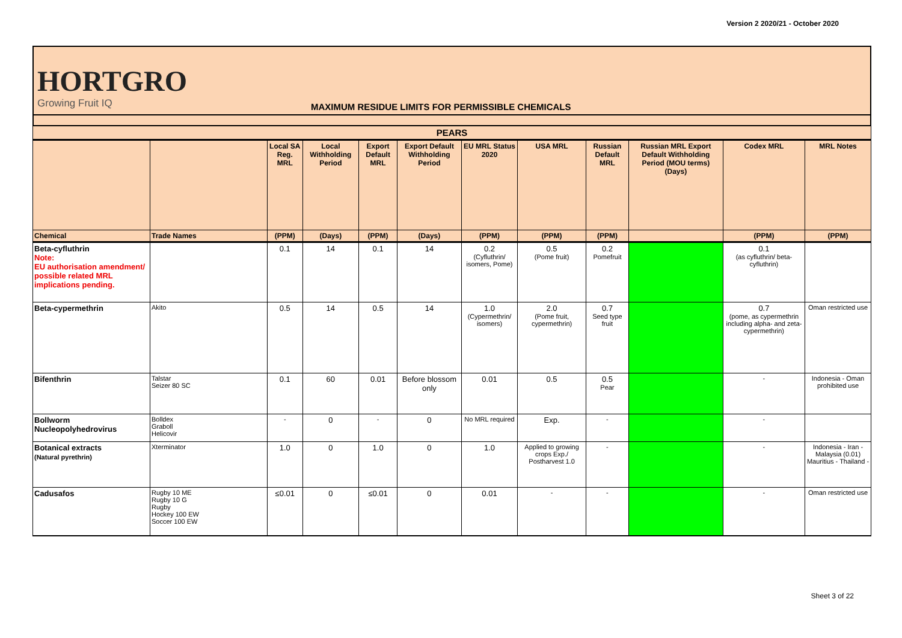Version 2 2020/21 - October 2020
HORTGRO
Growing Fruit IQ
MAXIMUM RESIDUE LIMITS FOR PERMISSIBLE CHEMICALS
| PEARS | | | | | | | | | | | |
| --- | --- | --- | --- | --- | --- | --- | --- | --- | --- | --- | --- |
| | | Local SA Reg. MRL | Local Withholding Period | Export Default MRL | Export Default Withholding Period | EU MRL Status 2020 | USA MRL | Russian Default MRL | Russian MRL Export Default Withholding Period (MOU terms) (Days) | Codex MRL | MRL Notes |
| Chemical | Trade Names | (PPM) | (Days) | (PPM) | (Days) | (PPM) | (PPM) | (PPM) | | (PPM) | (PPM) |
| Beta-cyfluthrin Note: EU authorisation amendment/ possible related MRL implications pending. | | 0.1 | 14 | 0.1 | 14 | 0.2 (Cyfluthrin/ isomers, Pome) | 0.5 (Pome fruit) | 0.2 Pomefruit | | 0.1 (as cyfluthrin/ beta-cyfluthrin) | |
| Beta-cypermethrin | Akito | 0.5 | 14 | 0.5 | 14 | 1.0 (Cypermethrin/ isomers) | 2.0 (Pome fruit, cypermethrin) | 0.7 Seed type fruit | | 0.7 (pome, as cypermethrin including alpha- and zeta- cypermethrin) | Oman restricted use |
| Bifenthrin | Talstar Seizer 80 SC | 0.1 | 60 | 0.01 | Before blossom only | 0.01 | 0.5 | 0.5 Pear | | - | Indonesia - Oman prohibited use |
| Bollworm Nucleopolyhedrovirus | Bolldex Graboll Helicovir | - | 0 | - | 0 | No MRL required | Exp. | - | | - | |
| Botanical extracts (Natural pyrethrin) | Xterminator | 1.0 | 0 | 1.0 | 0 | 1.0 | Applied to growing crops Exp./ Postharvest 1.0 | - | | - | Indonesia - Iran - Malaysia (0.01) Mauritius - Thailand - |
| Cadusafos | Rugby 10 ME Rugby 10 G Rugby Hockey 100 EW Soccer 100 EW | ≤0.01 | 0 | ≤0.01 | 0 | 0.01 | - | - | | - | Oman restricted use |
Sheet 3 of 22